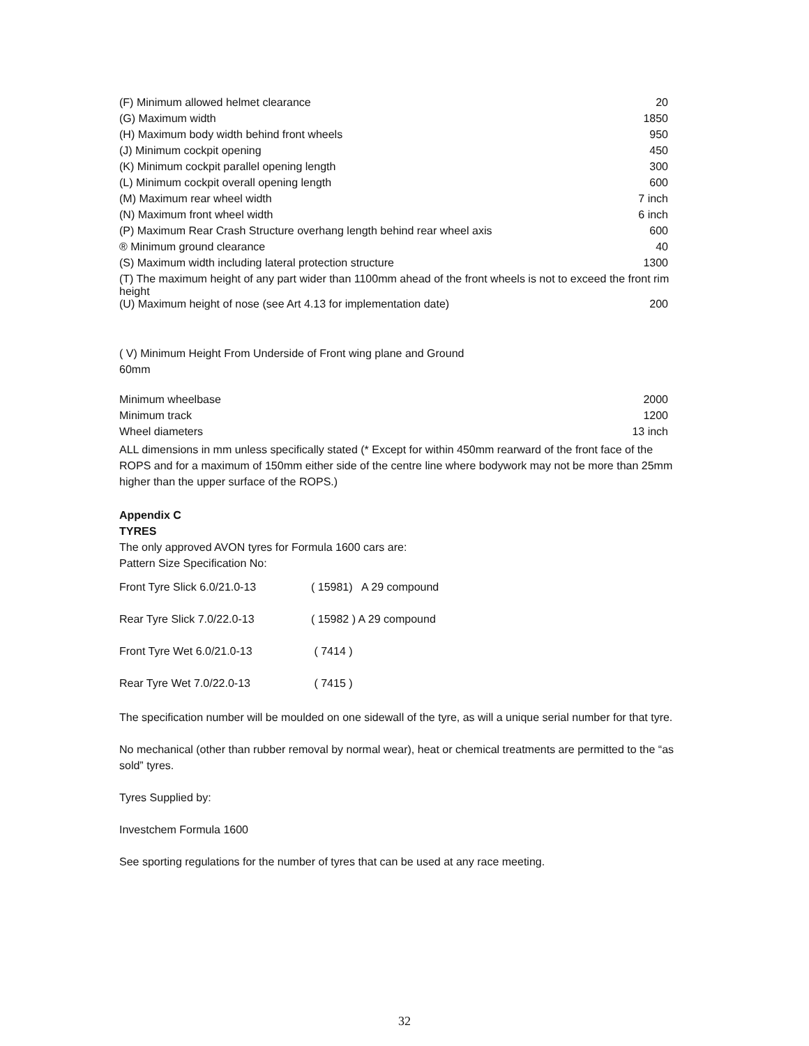| (F) Minimum allowed helmet clearance | 20 |
| (G) Maximum width | 1850 |
| (H) Maximum body width behind front wheels | 950 |
| (J) Minimum cockpit opening | 450 |
| (K) Minimum cockpit parallel opening length | 300 |
| (L) Minimum cockpit overall opening length | 600 |
| (M) Maximum rear wheel width | 7 inch |
| (N) Maximum front wheel width | 6 inch |
| (P) Maximum Rear Crash Structure overhang length behind rear wheel axis | 600 |
| ® Minimum ground clearance | 40 |
| (S) Maximum width including lateral protection structure | 1300 |
| (T) The maximum height of any part wider than 1100mm ahead of the front wheels is not to exceed the front rim height | |
| (U) Maximum height of nose (see Art 4.13 for implementation date) | 200 |
( V) Minimum Height From Underside of Front wing plane and Ground
60mm
| Minimum wheelbase | 2000 |
| Minimum track | 1200 |
| Wheel diameters | 13 inch |
ALL dimensions in mm unless specifically stated (* Except for within 450mm rearward of the front face of the ROPS and for a maximum of 150mm either side of the centre line where bodywork may not be more than 25mm higher than the upper surface of the ROPS.)
Appendix C
TYRES
The only approved AVON tyres for Formula 1600 cars are:
Pattern Size Specification No:
| Front Tyre Slick 6.0/21.0-13 | ( 15981) A 29 compound |
| Rear Tyre Slick 7.0/22.0-13 | ( 15982 ) A 29 compound |
| Front Tyre Wet 6.0/21.0-13 | ( 7414 ) |
| Rear Tyre Wet 7.0/22.0-13 | ( 7415 ) |
The specification number will be moulded on one sidewall of the tyre, as will a unique serial number for that tyre.
No mechanical (other than rubber removal by normal wear), heat or chemical treatments are permitted to the “as sold” tyres.
Tyres Supplied by:
Investchem Formula 1600
See sporting regulations for the number of tyres that can be used at any race meeting.
32